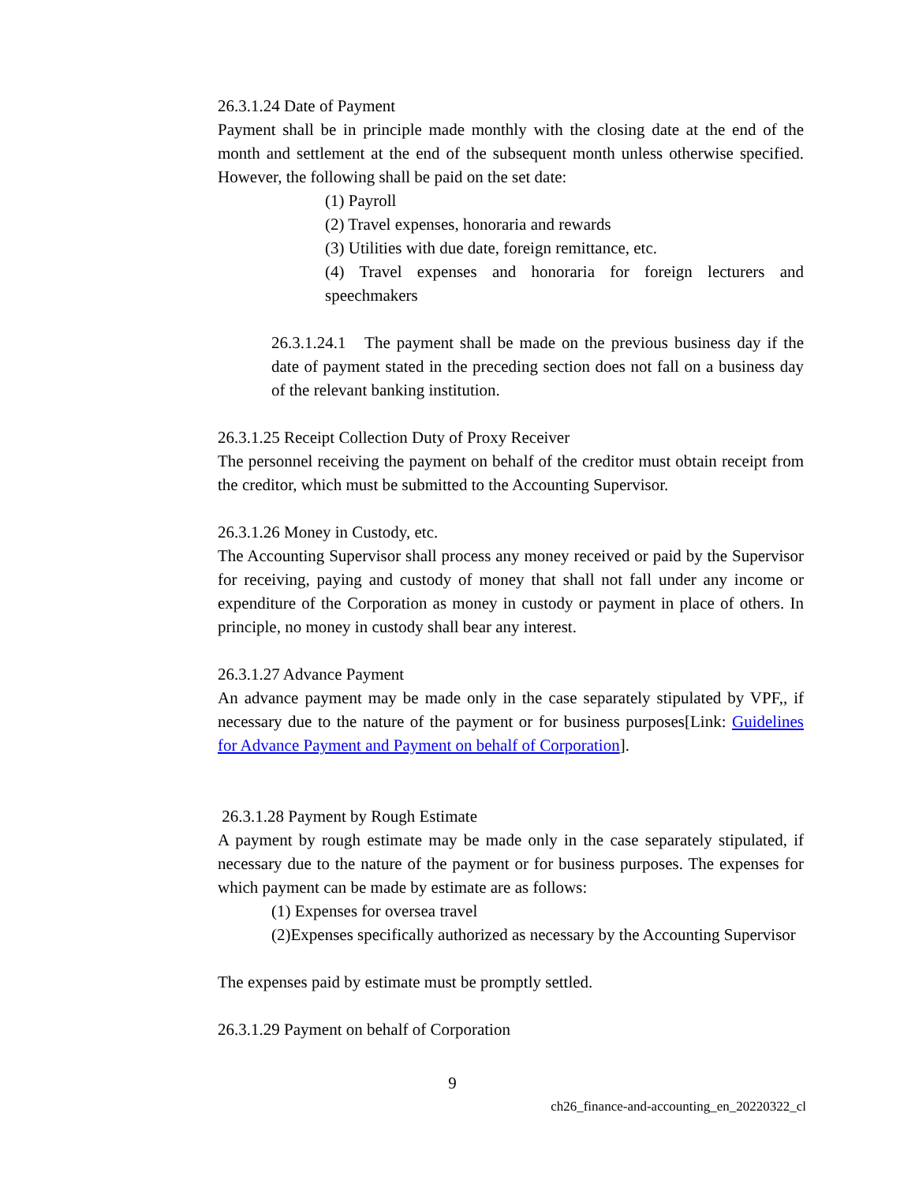26.3.1.24 Date of Payment
Payment shall be in principle made monthly with the closing date at the end of the month and settlement at the end of the subsequent month unless otherwise specified. However, the following shall be paid on the set date:
(1) Payroll
(2) Travel expenses, honoraria and rewards
(3) Utilities with due date, foreign remittance, etc.
(4) Travel expenses and honoraria for foreign lecturers and speechmakers
26.3.1.24.1 The payment shall be made on the previous business day if the date of payment stated in the preceding section does not fall on a business day of the relevant banking institution.
26.3.1.25 Receipt Collection Duty of Proxy Receiver
The personnel receiving the payment on behalf of the creditor must obtain receipt from the creditor, which must be submitted to the Accounting Supervisor.
26.3.1.26 Money in Custody, etc.
The Accounting Supervisor shall process any money received or paid by the Supervisor for receiving, paying and custody of money that shall not fall under any income or expenditure of the Corporation as money in custody or payment in place of others. In principle, no money in custody shall bear any interest.
26.3.1.27 Advance Payment
An advance payment may be made only in the case separately stipulated by VPF,, if necessary due to the nature of the payment or for business purposes[Link: Guidelines for Advance Payment and Payment on behalf of Corporation].
26.3.1.28 Payment by Rough Estimate
A payment by rough estimate may be made only in the case separately stipulated, if necessary due to the nature of the payment or for business purposes. The expenses for which payment can be made by estimate are as follows:
(1) Expenses for oversea travel
(2)Expenses specifically authorized as necessary by the Accounting Supervisor
The expenses paid by estimate must be promptly settled.
26.3.1.29 Payment on behalf of Corporation
9
ch26_finance-and-accounting_en_20220322_cl